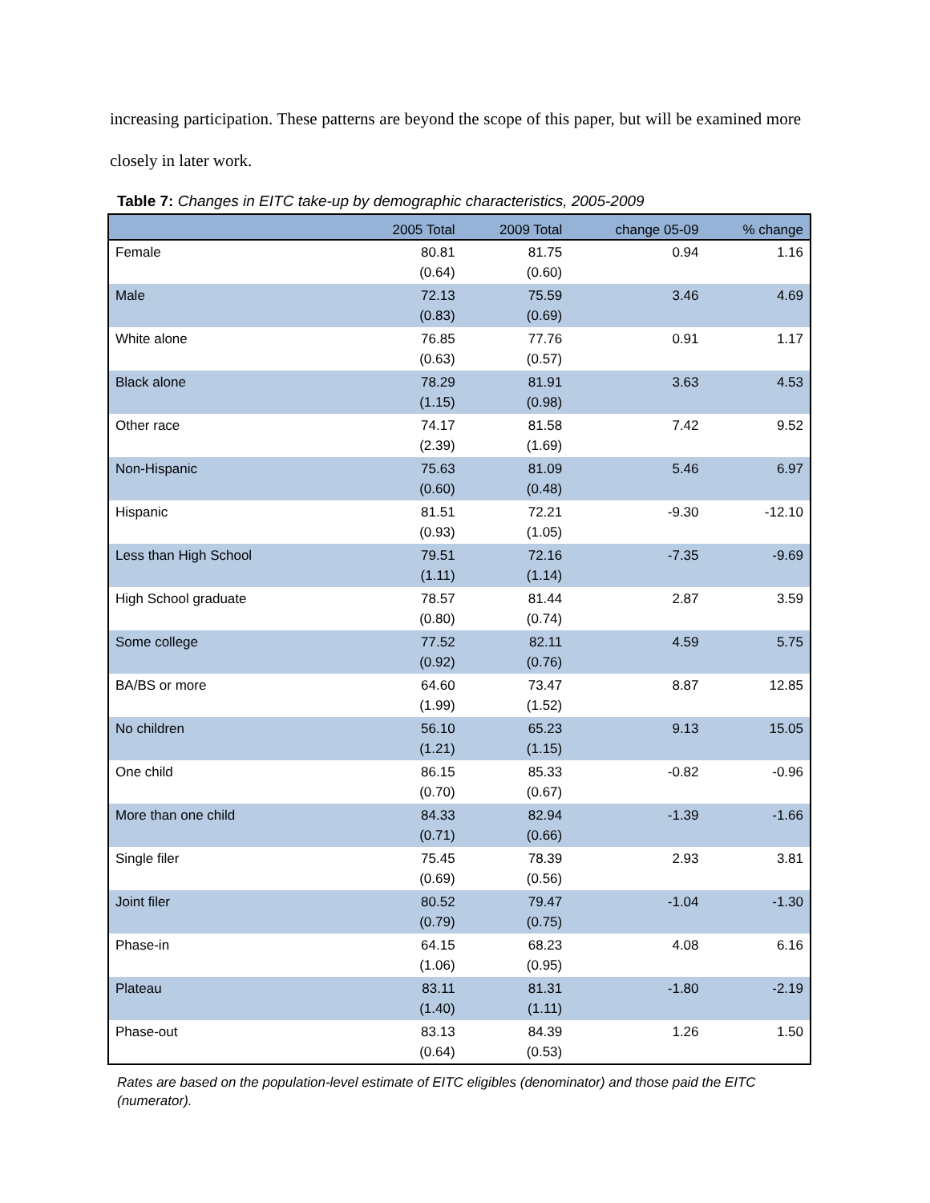increasing participation. These patterns are beyond the scope of this paper, but will be examined more closely in later work.
Table 7: Changes in EITC take-up by demographic characteristics, 2005-2009
| | 2005 Total | 2009 Total | change 05-09 | % change |
| --- | --- | --- | --- | --- |
| Female | 80.81 (0.64) | 81.75 (0.60) | 0.94 | 1.16 |
| Male | 72.13 (0.83) | 75.59 (0.69) | 3.46 | 4.69 |
| White alone | 76.85 (0.63) | 77.76 (0.57) | 0.91 | 1.17 |
| Black alone | 78.29 (1.15) | 81.91 (0.98) | 3.63 | 4.53 |
| Other race | 74.17 (2.39) | 81.58 (1.69) | 7.42 | 9.52 |
| Non-Hispanic | 75.63 (0.60) | 81.09 (0.48) | 5.46 | 6.97 |
| Hispanic | 81.51 (0.93) | 72.21 (1.05) | -9.30 | -12.10 |
| Less than High School | 79.51 (1.11) | 72.16 (1.14) | -7.35 | -9.69 |
| High School graduate | 78.57 (0.80) | 81.44 (0.74) | 2.87 | 3.59 |
| Some college | 77.52 (0.92) | 82.11 (0.76) | 4.59 | 5.75 |
| BA/BS or more | 64.60 (1.99) | 73.47 (1.52) | 8.87 | 12.85 |
| No children | 56.10 (1.21) | 65.23 (1.15) | 9.13 | 15.05 |
| One child | 86.15 (0.70) | 85.33 (0.67) | -0.82 | -0.96 |
| More than one child | 84.33 (0.71) | 82.94 (0.66) | -1.39 | -1.66 |
| Single filer | 75.45 (0.69) | 78.39 (0.56) | 2.93 | 3.81 |
| Joint filer | 80.52 (0.79) | 79.47 (0.75) | -1.04 | -1.30 |
| Phase-in | 64.15 (1.06) | 68.23 (0.95) | 4.08 | 6.16 |
| Plateau | 83.11 (1.40) | 81.31 (1.11) | -1.80 | -2.19 |
| Phase-out | 83.13 (0.64) | 84.39 (0.53) | 1.26 | 1.50 |
Rates are based on the population-level estimate of EITC eligibles (denominator) and those paid the EITC (numerator).